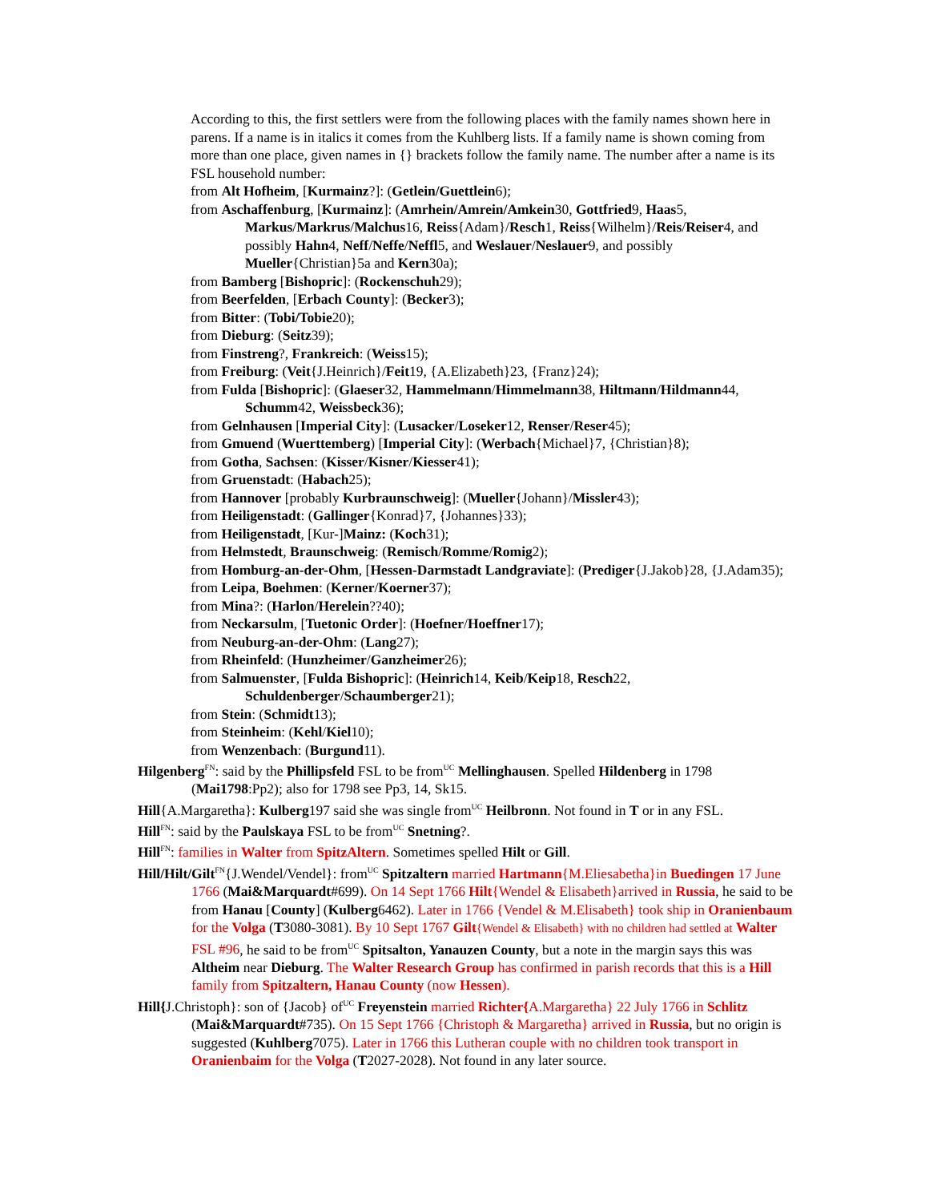According to this, the first settlers were from the following places with the family names shown here in parens. If a name is in italics it comes from the Kuhlberg lists. If a family name is shown coming from more than one place, given names in {} brackets follow the family name. The number after a name is its FSL household number:
from Alt Hofheim, [Kurmainz?]: (Getlein/Guettlein6);
from Aschaffenburg, [Kurmainz]: (Amrhein/Amrein/Amkein30, Gottfried9, Haas5, Markus/Markrus/Malchus16, Reiss{Adam}/Resch1, Reiss{Wilhelm}/Reis/Reiser4, and possibly Hahn4, Neff/Neffe/Neffl5, and Weslauer/Neslauer9, and possibly Mueller{Christian}5a and Kern30a);
from Bamberg [Bishopric]: (Rockenschuh29);
from Beerfelden, [Erbach County]: (Becker3);
from Bitter: (Tobi/Tobie20);
from Dieburg: (Seitz39);
from Finstreng?, Frankreich: (Weiss15);
from Freiburg: (Veit{J.Heinrich}/Feit19, {A.Elizabeth}23, {Franz}24);
from Fulda [Bishopric]: (Glaeser32, Hammelmann/Himmelmann38, Hiltmann/Hildmann44, Schumm42, Weissbeck36);
from Gelnhausen [Imperial City]: (Lusacker/Loseker12, Renser/Reser45);
from Gmuend (Wuerttemberg) [Imperial City]: (Werbach{Michael}7, {Christian}8);
from Gotha, Sachsen: (Kisser/Kisner/Kiesser41);
from Gruenstadt: (Habach25);
from Hannover [probably Kurbraunschweig]: (Mueller{Johann}/Missler43);
from Heiligenstadt: (Gallinger{Konrad}7, {Johannes}33);
from Heiligenstadt, [Kur-]Mainz: (Koch31);
from Helmstedt, Braunschweig: (Remisch/Romme/Romig2);
from Homburg-an-der-Ohm, [Hessen-Darmstadt Landgraviate]: (Prediger{J.Jakob}28, {J.Adam35);
from Leipa, Boehmen: (Kerner/Koerner37);
from Mina?: (Harlon/Herelein??40);
from Neckarsulm, [Tuetonic Order]: (Hoefner/Hoeffner17);
from Neuburg-an-der-Ohm: (Lang27);
from Rheinfeld: (Hunzheimer/Ganzheimer26);
from Salmuenster, [Fulda Bishopric]: (Heinrich14, Keib/Keip18, Resch22, Schuldenberger/Schaumberger21);
from Stein: (Schmidt13);
from Steinheim: (Kehl/Kiel10);
from Wenzenbach: (Burgund11).
Hilgenberg<sup>FN</sup>: said by the Phillipsfeld FSL to be from<sup>UC</sup> Mellinghausen. Spelled Hildenberg in 1798 (Mai1798:Pp2); also for 1798 see Pp3, 14, Sk15.
Hill{A.Margaretha}: Kulberg197 said she was single from<sup>UC</sup> Heilbronn. Not found in T or in any FSL.
Hill<sup>FN</sup>: said by the Paulskaya FSL to be from<sup>UC</sup> Snetning?.
Hill<sup>FN</sup>: families in Walter from SpitzAltern. Sometimes spelled Hilt or Gill.
Hill/Hilt/Gilt<sup>FN</sup>{J.Wendel/Vendel}: from<sup>UC</sup> Spitzaltern married Hartmann{M.Eliesabetha}in Buedingen 17 June 1766 (Mai&Marquardt#699). On 14 Sept 1766 Hilt{Wendel & Elisabeth}arrived in Russia, he said to be from Hanau [County] (Kulberg6462). Later in 1766 {Vendel & M.Elisabeth} took ship in Oranienbaum for the Volga (T3080-3081). By 10 Sept 1767 Gilt{Wendel & Elisabeth} with no children had settled at Walter FSL #96, he said to be from<sup>UC</sup> Spitsalton, Yanauzen County, but a note in the margin says this was Altheim near Dieburg. The Walter Research Group has confirmed in parish records that this is a Hill family from Spitzaltern, Hanau County (now Hessen).
Hill{J.Christoph}: son of {Jacob} of<sup>UC</sup> Freyenstein married Richter{A.Margaretha} 22 July 1766 in Schlitz (Mai&Marquardt#735). On 15 Sept 1766 {Christoph & Margaretha} arrived in Russia, but no origin is suggested (Kuhlberg7075). Later in 1766 this Lutheran couple with no children took transport in Oranienbaim for the Volga (T2027-2028). Not found in any later source.